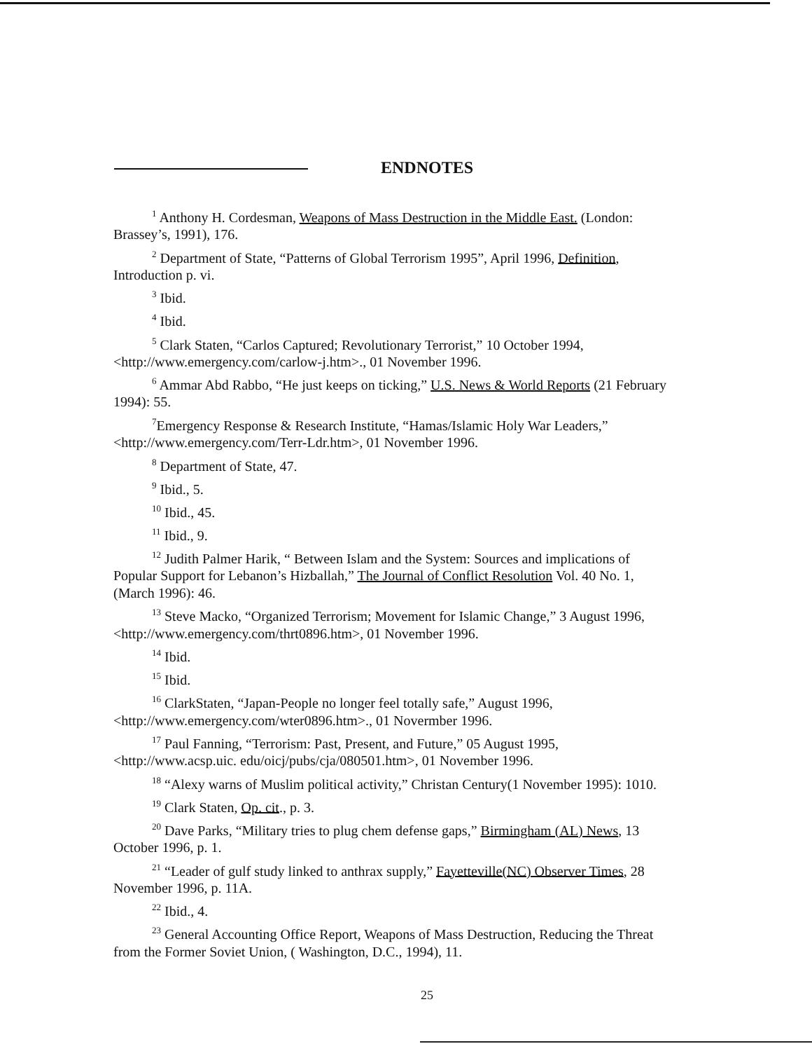ENDNOTES
<sup>1</sup> Anthony H. Cordesman, Weapons of Mass Destruction in the Middle East. (London: Brassey’s, 1991), 176.
<sup>2</sup> Department of State, “Patterns of Global Terrorism 1995”, April 1996, Definition, Introduction p. vi.
<sup>3</sup> Ibid.
<sup>4</sup> Ibid.
<sup>5</sup> Clark Staten, “Carlos Captured; Revolutionary Terrorist,” 10 October 1994, <http://www.emergency.com/carlow-j.htm>., 01 November 1996.
<sup>6</sup> Ammar Abd Rabbo, “He just keeps on ticking,” U.S. News & World Reports (21 February 1994): 55.
<sup>7</sup> Emergency Response & Research Institute, “Hamas/Islamic Holy War Leaders,” <http://www.emergency.com/Terr-Ldr.htm>, 01 November 1996.
<sup>8</sup> Department of State, 47.
<sup>9</sup> Ibid., 5.
<sup>10</sup> Ibid., 45.
<sup>11</sup> Ibid., 9.
<sup>12</sup> Judith Palmer Harik, “ Between Islam and the System: Sources and implications of Popular Support for Lebanon’s Hizballah,” The Journal of Conflict Resolution Vol. 40 No. 1, (March 1996): 46.
<sup>13</sup> Steve Macko, “Organized Terrorism; Movement for Islamic Change,” 3 August 1996,<http://www.emergency.com/thrt0896.htm>, 01 November 1996.
<sup>14</sup> Ibid.
<sup>15</sup> Ibid.
<sup>16</sup> ClarkStaten, “Japan-People no longer feel totally safe,” August 1996, <http://www.emergency.com/wter0896.htm>., 01 Novermber 1996.
<sup>17</sup> Paul Fanning, “Terrorism: Past, Present, and Future,” 05 August 1995, <http://www.acsp.uic. edu/oicj/pubs/cja/080501.htm>, 01 November 1996.
<sup>18</sup> “Alexy warns of Muslim political activity,” Christan Century(1 November 1995): 1010.
<sup>19</sup> Clark Staten, Op. cit., p. 3.
<sup>20</sup> Dave Parks, “Military tries to plug chem defense gaps,” Birmingham (AL) News, 13 October 1996, p. 1.
<sup>21</sup> “Leader of gulf study linked to anthrax supply,” Fayetteville(NC) Observer Times, 28 November 1996, p. 11A.
<sup>22</sup> Ibid., 4.
<sup>23</sup> General Accounting Office Report, Weapons of Mass Destruction, Reducing the Threat from the Former Soviet Union, ( Washington, D.C., 1994), 11.
25